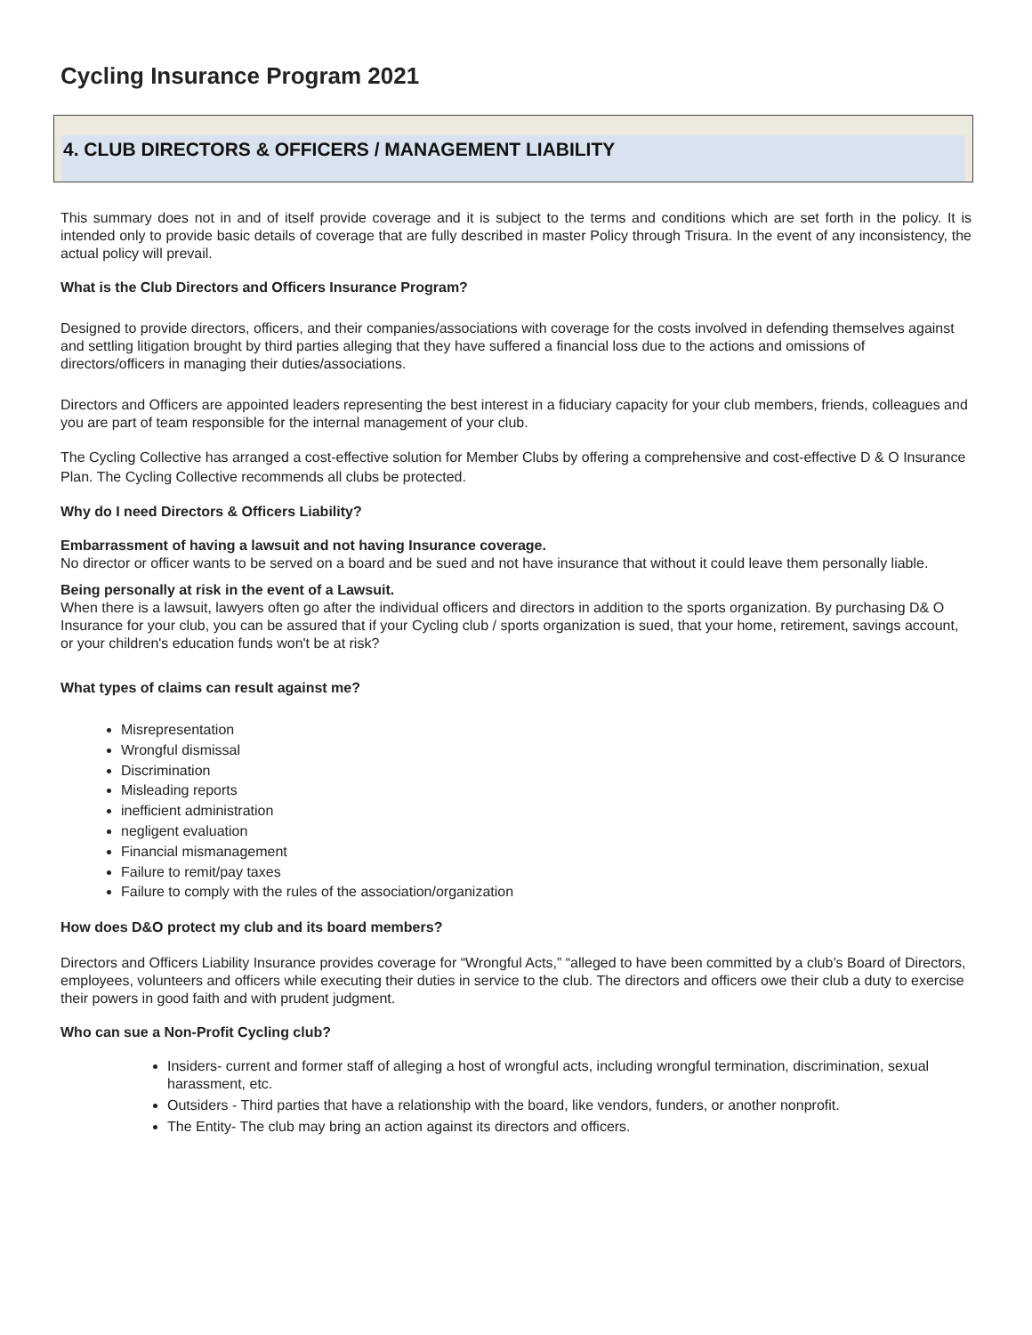Cycling Insurance Program 2021
4. CLUB DIRECTORS & OFFICERS / MANAGEMENT LIABILITY
This summary does not in and of itself provide coverage and it is subject to the terms and conditions which are set forth in the policy. It is intended only to provide basic details of coverage that are fully described in master Policy through Trisura. In the event of any inconsistency, the actual policy will prevail.
What is the Club Directors and Officers Insurance Program?
Designed to provide directors, officers, and their companies/associations with coverage for the costs involved in defending themselves against and settling litigation brought by third parties alleging that they have suffered a financial loss due to the actions and omissions of directors/officers in managing their duties/associations.
Directors and Officers are appointed leaders representing the best interest in a fiduciary capacity for your club members, friends, colleagues and you are part of team responsible for the internal management of your club.
The Cycling Collective has arranged a cost-effective solution for Member Clubs by offering a comprehensive and cost-effective D & O Insurance Plan. The Cycling Collective recommends all clubs be protected.
Why do I need Directors & Officers Liability?
Embarrassment of having a lawsuit and not having Insurance coverage.
No director or officer wants to be served on a board and be sued and not have insurance that without it could leave them personally liable.
Being personally at risk in the event of a Lawsuit.
When there is a lawsuit, lawyers often go after the individual officers and directors in addition to the sports organization. By purchasing D& O Insurance for your club, you can be assured that if your Cycling club / sports organization is sued, that your home, retirement, savings account, or your children's education funds won't be at risk?
What types of claims can result against me?
Misrepresentation
Wrongful dismissal
Discrimination
Misleading reports
inefficient administration
negligent evaluation
Financial mismanagement
Failure to remit/pay taxes
Failure to comply with the rules of the association/organization
How does D&O protect my club and its board members?
Directors and Officers Liability Insurance provides coverage for “Wrongful Acts,” “alleged to have been committed by a club’s Board of Directors, employees, volunteers and officers while executing their duties in service to the club. The directors and officers owe their club a duty to exercise their powers in good faith and with prudent judgment.
Who can sue a Non-Profit Cycling club?
Insiders- current and former staff of alleging a host of wrongful acts, including wrongful termination, discrimination, sexual harassment, etc.
Outsiders - Third parties that have a relationship with the board, like vendors, funders, or another nonprofit.
The Entity- The club may bring an action against its directors and officers.